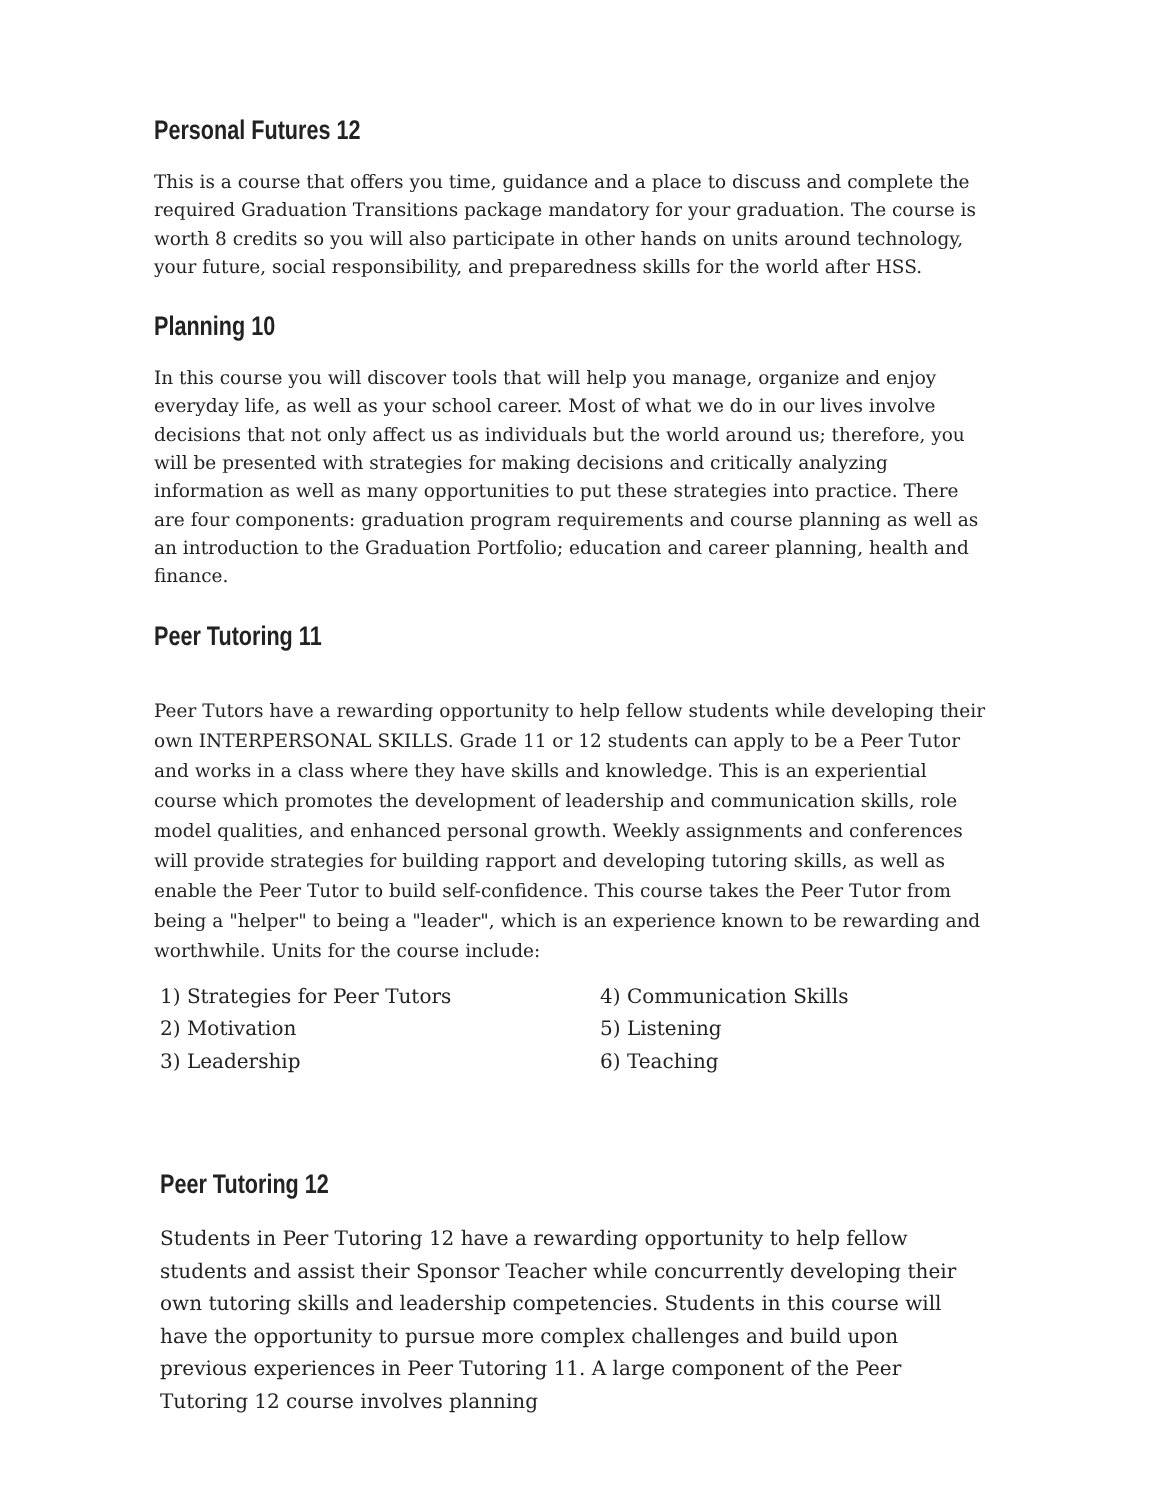Personal Futures 12
This is a course that offers you time, guidance and a place to discuss and complete the required Graduation Transitions package mandatory for your graduation. The course is worth 8 credits so you will also participate in other hands on units around technology, your future, social responsibility, and preparedness skills for the world after HSS.
Planning 10
In this course you will discover tools that will help you manage, organize and enjoy everyday life, as well as your school career. Most of what we do in our lives involve decisions that not only affect us as individuals but the world around us; therefore, you will be presented with strategies for making decisions and critically analyzing information as well as many opportunities to put these strategies into practice. There are four components: graduation program requirements and course planning as well as an introduction to the Graduation Portfolio; education and career planning, health and finance.
Peer Tutoring 11
Peer Tutors have a rewarding opportunity to help fellow students while developing their own INTERPERSONAL SKILLS. Grade 11 or 12 students can apply to be a Peer Tutor and works in a class where they have skills and knowledge. This is an experiential course which promotes the development of leadership and communication skills, role model qualities, and enhanced personal growth. Weekly assignments and conferences will provide strategies for building rapport and developing tutoring skills, as well as enable the Peer Tutor to build self-confidence. This course takes the Peer Tutor from being a "helper" to being a "leader", which is an experience known to be rewarding and worthwhile. Units for the course include:
1) Strategies for Peer Tutors
4) Communication Skills
2) Motivation
5) Listening
3) Leadership
6) Teaching
Peer Tutoring 12
Students in Peer Tutoring 12 have a rewarding opportunity to help fellow students and assist their Sponsor Teacher while concurrently developing their own tutoring skills and leadership competencies. Students in this course will have the opportunity to pursue more complex challenges and build upon previous experiences in Peer Tutoring 11. A large component of the Peer Tutoring 12 course involves planning